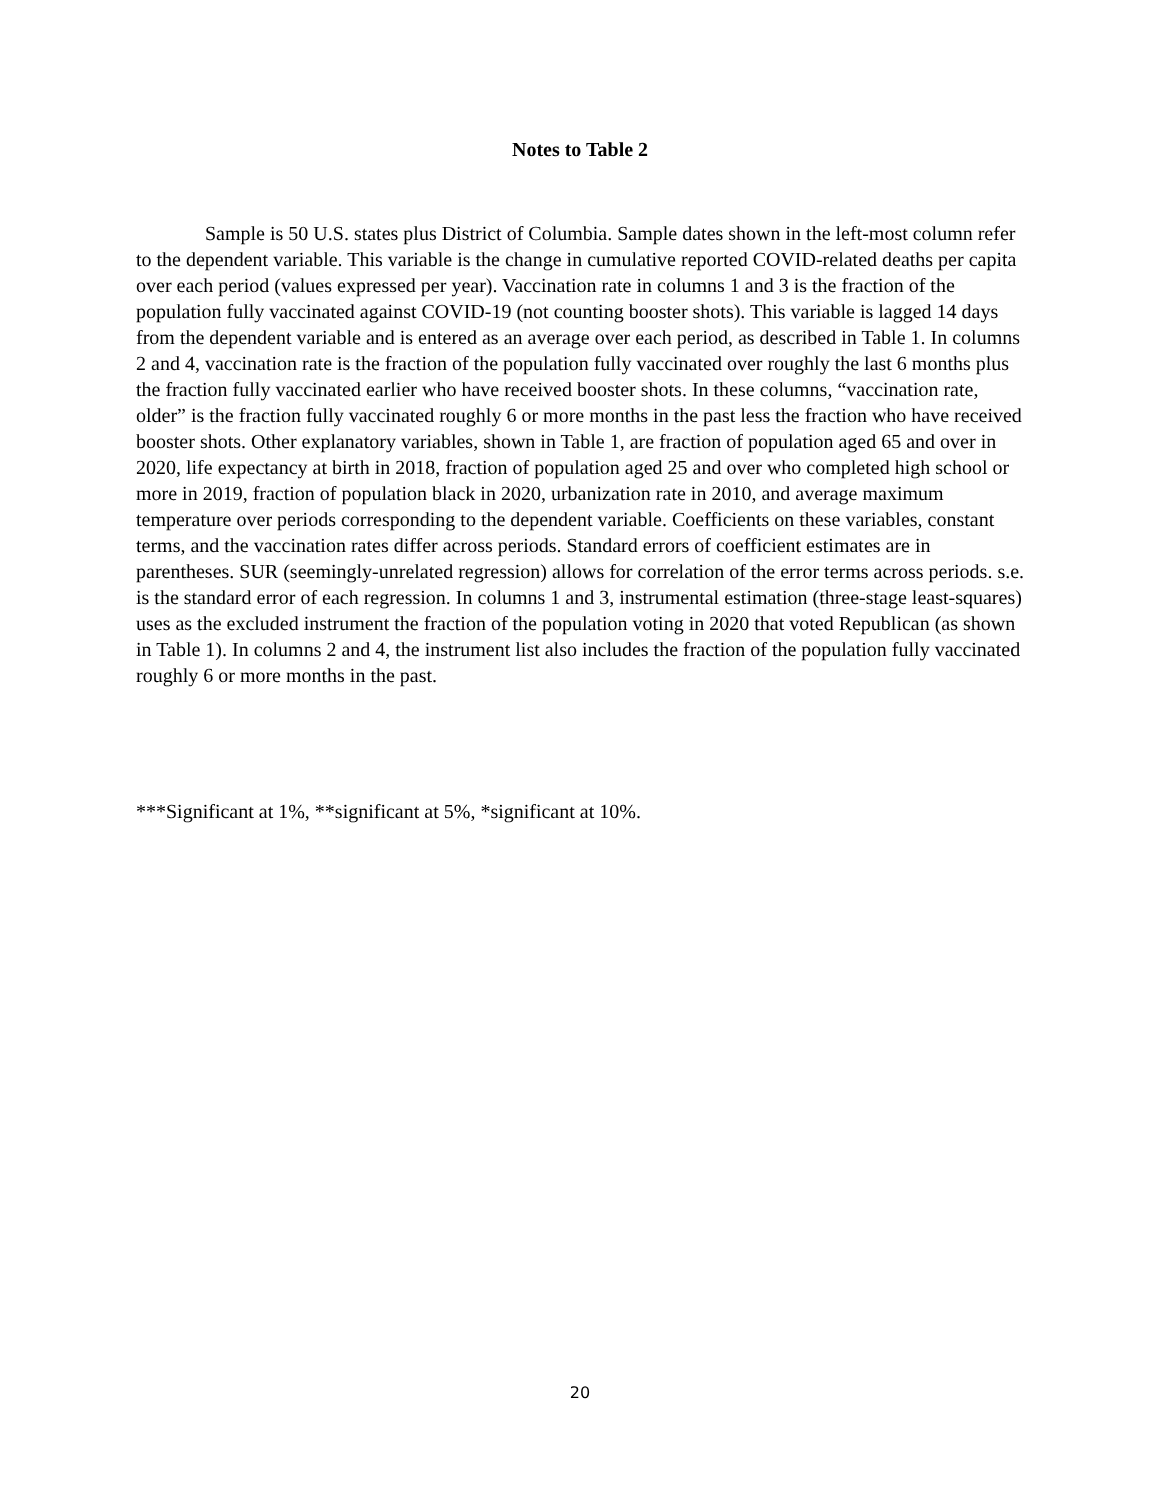Notes to Table 2
Sample is 50 U.S. states plus District of Columbia. Sample dates shown in the left-most column refer to the dependent variable. This variable is the change in cumulative reported COVID-related deaths per capita over each period (values expressed per year). Vaccination rate in columns 1 and 3 is the fraction of the population fully vaccinated against COVID-19 (not counting booster shots). This variable is lagged 14 days from the dependent variable and is entered as an average over each period, as described in Table 1. In columns 2 and 4, vaccination rate is the fraction of the population fully vaccinated over roughly the last 6 months plus the fraction fully vaccinated earlier who have received booster shots. In these columns, “vaccination rate, older” is the fraction fully vaccinated roughly 6 or more months in the past less the fraction who have received booster shots. Other explanatory variables, shown in Table 1, are fraction of population aged 65 and over in 2020, life expectancy at birth in 2018, fraction of population aged 25 and over who completed high school or more in 2019, fraction of population black in 2020, urbanization rate in 2010, and average maximum temperature over periods corresponding to the dependent variable. Coefficients on these variables, constant terms, and the vaccination rates differ across periods. Standard errors of coefficient estimates are in parentheses. SUR (seemingly-unrelated regression) allows for correlation of the error terms across periods. s.e. is the standard error of each regression. In columns 1 and 3, instrumental estimation (three-stage least-squares) uses as the excluded instrument the fraction of the population voting in 2020 that voted Republican (as shown in Table 1). In columns 2 and 4, the instrument list also includes the fraction of the population fully vaccinated roughly 6 or more months in the past.
***Significant at 1%, **significant at 5%, *significant at 10%.
20